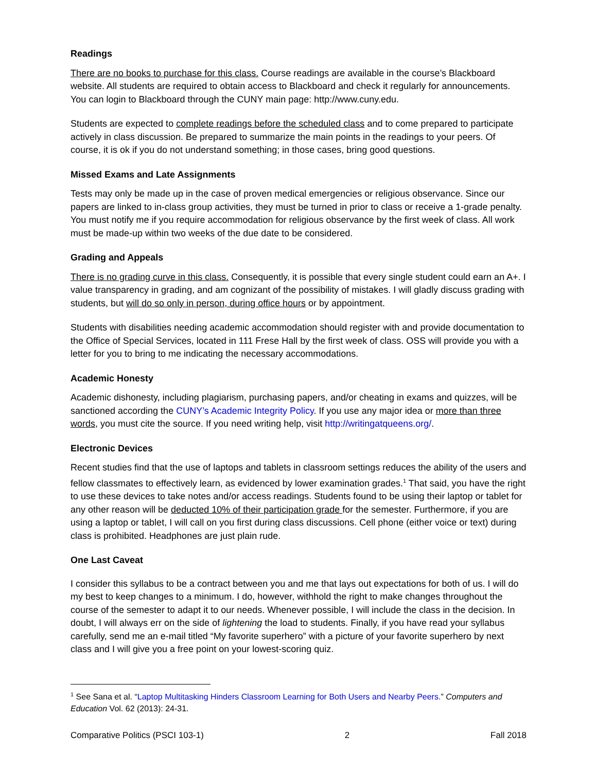Readings
There are no books to purchase for this class. Course readings are available in the course’s Blackboard website. All students are required to obtain access to Blackboard and check it regularly for announcements. You can login to Blackboard through the CUNY main page: http://www.cuny.edu.
Students are expected to complete readings before the scheduled class and to come prepared to participate actively in class discussion. Be prepared to summarize the main points in the readings to your peers. Of course, it is ok if you do not understand something; in those cases, bring good questions.
Missed Exams and Late Assignments
Tests may only be made up in the case of proven medical emergencies or religious observance. Since our papers are linked to in-class group activities, they must be turned in prior to class or receive a 1-grade penalty. You must notify me if you require accommodation for religious observance by the first week of class. All work must be made-up within two weeks of the due date to be considered.
Grading and Appeals
There is no grading curve in this class. Consequently, it is possible that every single student could earn an A+. I value transparency in grading, and am cognizant of the possibility of mistakes. I will gladly discuss grading with students, but will do so only in person, during office hours or by appointment.
Students with disabilities needing academic accommodation should register with and provide documentation to the Office of Special Services, located in 111 Frese Hall by the first week of class. OSS will provide you with a letter for you to bring to me indicating the necessary accommodations.
Academic Honesty
Academic dishonesty, including plagiarism, purchasing papers, and/or cheating in exams and quizzes, will be sanctioned according the CUNY’s Academic Integrity Policy. If you use any major idea or more than three words, you must cite the source. If you need writing help, visit http://writingatqueens.org/.
Electronic Devices
Recent studies find that the use of laptops and tablets in classroom settings reduces the ability of the users and fellow classmates to effectively learn, as evidenced by lower examination grades.<sup>1</sup> That said, you have the right to use these devices to take notes and/or access readings. Students found to be using their laptop or tablet for any other reason will be deducted 10% of their participation grade for the semester. Furthermore, if you are using a laptop or tablet, I will call on you first during class discussions. Cell phone (either voice or text) during class is prohibited. Headphones are just plain rude.
One Last Caveat
I consider this syllabus to be a contract between you and me that lays out expectations for both of us. I will do my best to keep changes to a minimum. I do, however, withhold the right to make changes throughout the course of the semester to adapt it to our needs. Whenever possible, I will include the class in the decision. In doubt, I will always err on the side of lightening the load to students. Finally, if you have read your syllabus carefully, send me an e-mail titled “My favorite superhero” with a picture of your favorite superhero by next class and I will give you a free point on your lowest-scoring quiz.
<sup>1</sup> See Sana et al. “Laptop Multitasking Hinders Classroom Learning for Both Users and Nearby Peers.” Computers and Education Vol. 62 (2013): 24-31.
Comparative Politics (PSCI 103-1) 2 Fall 2018